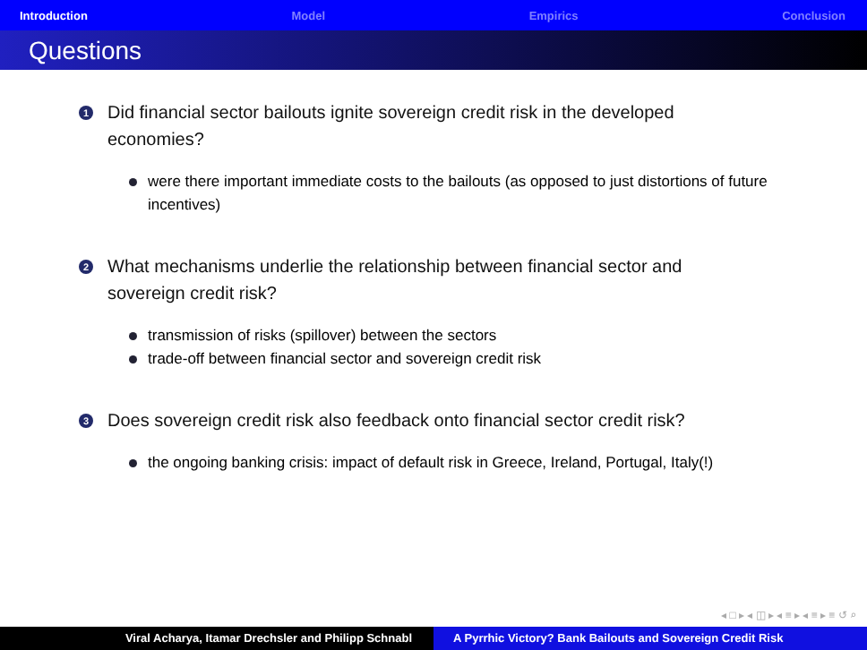Introduction Model Empirics Conclusion
Questions
1 Did financial sector bailouts ignite sovereign credit risk in the developed economies?
were there important immediate costs to the bailouts (as opposed to just distortions of future incentives)
2 What mechanisms underlie the relationship between financial sector and sovereign credit risk?
transmission of risks (spillover) between the sectors
trade-off between financial sector and sovereign credit risk
3 Does sovereign credit risk also feedback onto financial sector credit risk?
the ongoing banking crisis: impact of default risk in Greece, Ireland, Portugal, Italy(!)
◂ □ ▸ ◂ ◫ ▸ ◂ ≡ ▸ ◂ ≡ ▸ ≡ ↺ ⌕
Viral Acharya, Itamar Drechsler and Philipp Schnabl A Pyrrhic Victory? Bank Bailouts and Sovereign Credit Risk